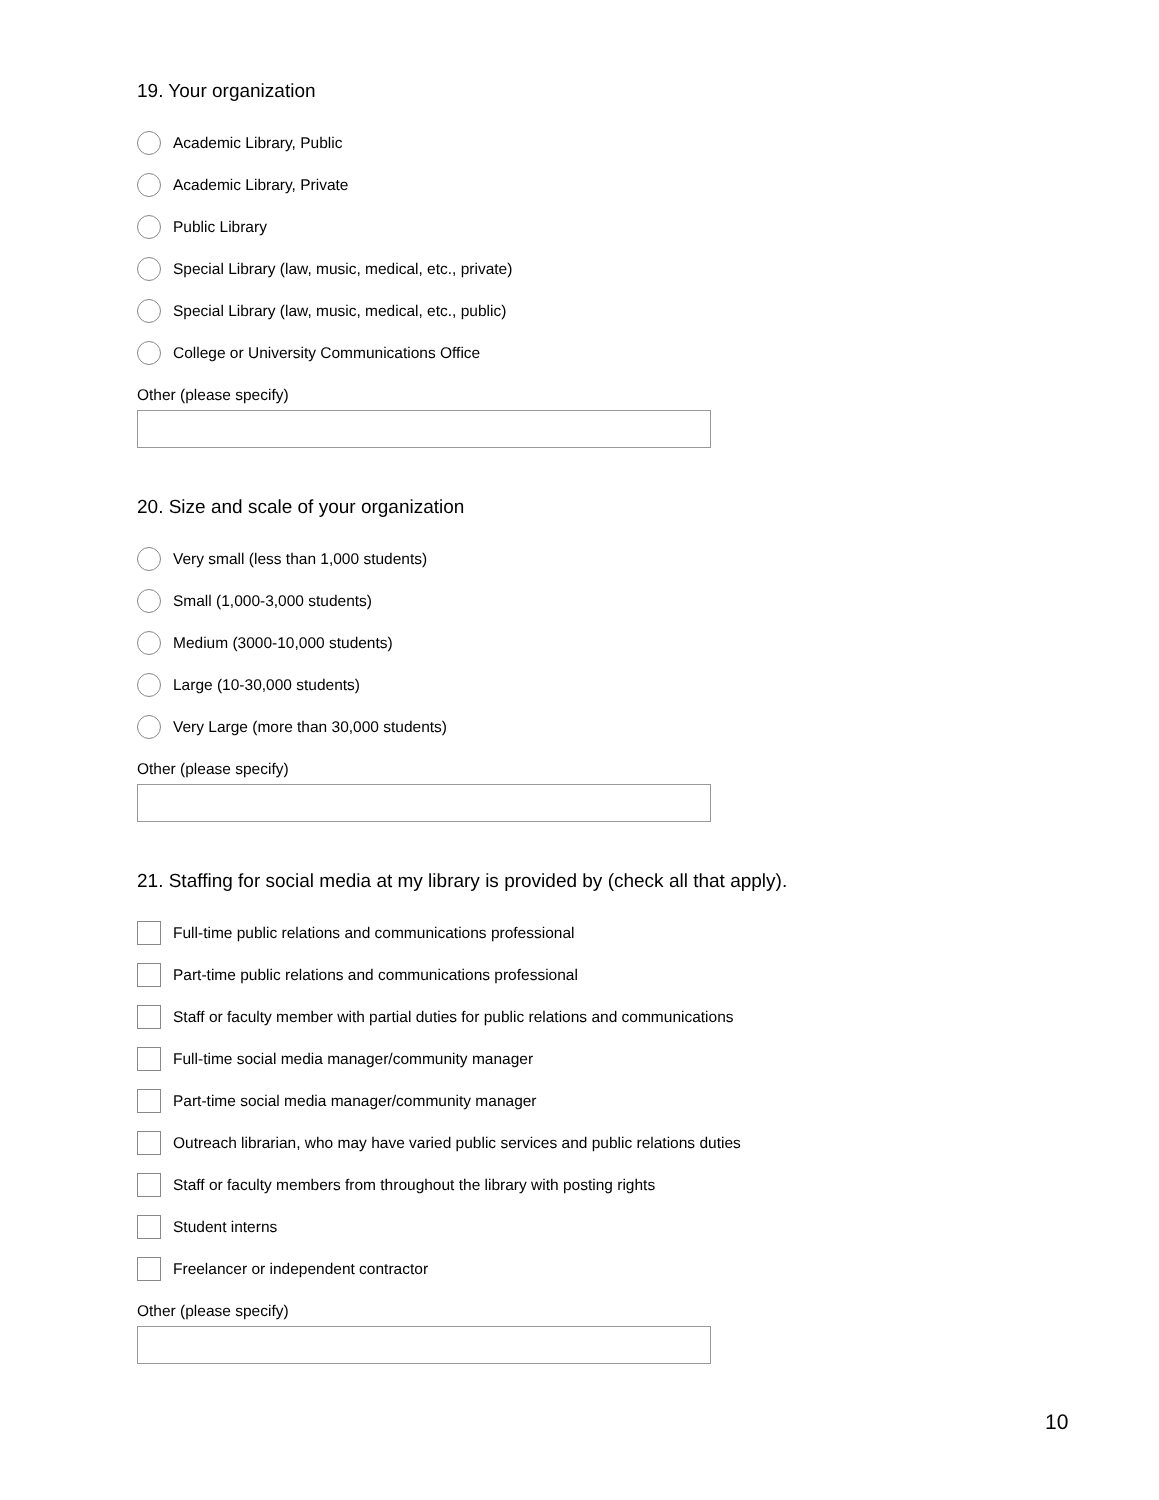19. Your organization
Academic Library, Public
Academic Library, Private
Public Library
Special Library (law, music, medical, etc., private)
Special Library (law, music, medical, etc., public)
College or University Communications Office
Other (please specify)
20. Size and scale of your organization
Very small (less than 1,000 students)
Small (1,000-3,000 students)
Medium (3000-10,000 students)
Large (10-30,000 students)
Very Large (more than 30,000 students)
Other (please specify)
21. Staffing for social media at my library is provided by (check all that apply).
Full-time public relations and communications professional
Part-time public relations and communications professional
Staff or faculty member with partial duties for public relations and communications
Full-time social media manager/community manager
Part-time social media manager/community manager
Outreach librarian, who may have varied public services and public relations duties
Staff or faculty members from throughout the library with posting rights
Student interns
Freelancer or independent contractor
Other (please specify)
10